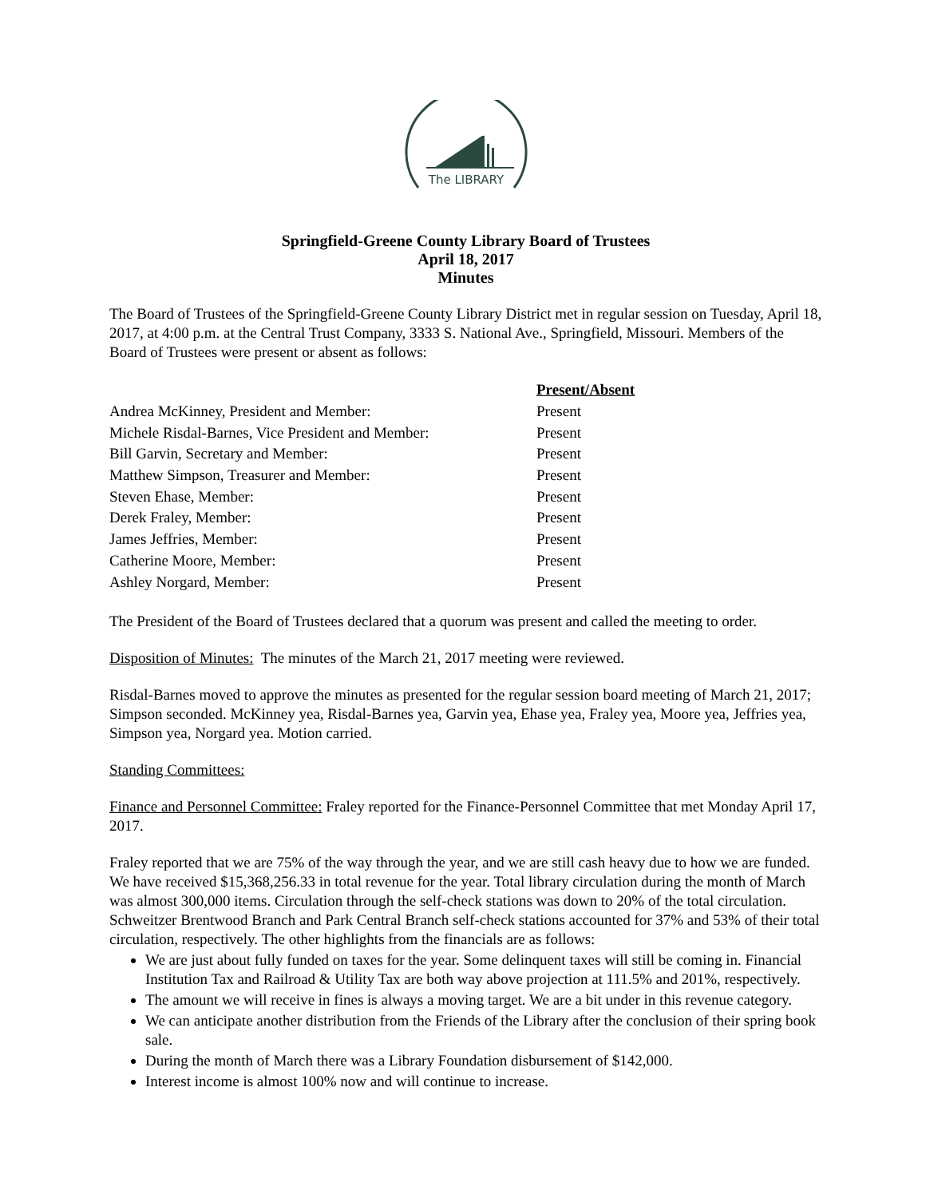The LIBRARY
Springfield-Greene County Library Board of Trustees
April 18, 2017
Minutes
The Board of Trustees of the Springfield-Greene County Library District met in regular session on Tuesday, April 18, 2017, at 4:00 p.m. at the Central Trust Company, 3333 S. National Ave., Springfield, Missouri. Members of the Board of Trustees were present or absent as follows:
| | Present/Absent |
| Andrea McKinney, President and Member: | Present |
| Michele Risdal-Barnes, Vice President and Member: | Present |
| Bill Garvin, Secretary and Member: | Present |
| Matthew Simpson, Treasurer and Member: | Present |
| Steven Ehase, Member: | Present |
| Derek Fraley, Member: | Present |
| James Jeffries, Member: | Present |
| Catherine Moore, Member: | Present |
| Ashley Norgard, Member: | Present |
The President of the Board of Trustees declared that a quorum was present and called the meeting to order.
Disposition of Minutes: The minutes of the March 21, 2017 meeting were reviewed.
Risdal-Barnes moved to approve the minutes as presented for the regular session board meeting of March 21, 2017; Simpson seconded. McKinney yea, Risdal-Barnes yea, Garvin yea, Ehase yea, Fraley yea, Moore yea, Jeffries yea, Simpson yea, Norgard yea. Motion carried.
Standing Committees:
Finance and Personnel Committee: Fraley reported for the Finance-Personnel Committee that met Monday April 17, 2017.
Fraley reported that we are 75% of the way through the year, and we are still cash heavy due to how we are funded. We have received $15,368,256.33 in total revenue for the year. Total library circulation during the month of March was almost 300,000 items. Circulation through the self-check stations was down to 20% of the total circulation. Schweitzer Brentwood Branch and Park Central Branch self-check stations accounted for 37% and 53% of their total circulation, respectively. The other highlights from the financials are as follows:
We are just about fully funded on taxes for the year. Some delinquent taxes will still be coming in. Financial Institution Tax and Railroad & Utility Tax are both way above projection at 111.5% and 201%, respectively.
The amount we will receive in fines is always a moving target. We are a bit under in this revenue category.
We can anticipate another distribution from the Friends of the Library after the conclusion of their spring book sale.
During the month of March there was a Library Foundation disbursement of $142,000.
Interest income is almost 100% now and will continue to increase.